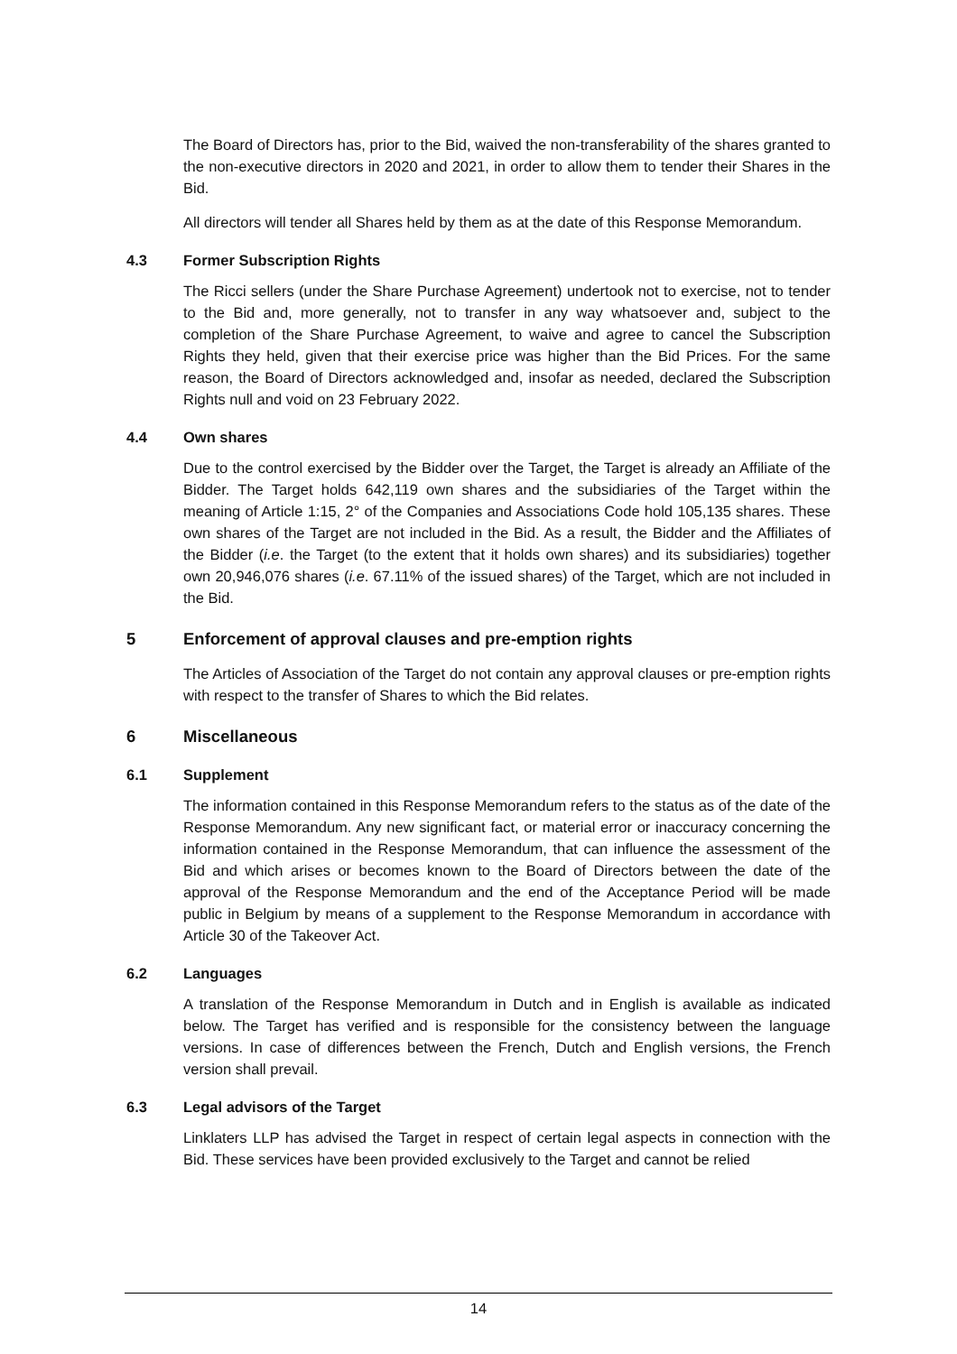The Board of Directors has, prior to the Bid, waived the non-transferability of the shares granted to the non-executive directors in 2020 and 2021, in order to allow them to tender their Shares in the Bid.
All directors will tender all Shares held by them as at the date of this Response Memorandum.
4.3 Former Subscription Rights
The Ricci sellers (under the Share Purchase Agreement) undertook not to exercise, not to tender to the Bid and, more generally, not to transfer in any way whatsoever and, subject to the completion of the Share Purchase Agreement, to waive and agree to cancel the Subscription Rights they held, given that their exercise price was higher than the Bid Prices. For the same reason, the Board of Directors acknowledged and, insofar as needed, declared the Subscription Rights null and void on 23 February 2022.
4.4 Own shares
Due to the control exercised by the Bidder over the Target, the Target is already an Affiliate of the Bidder. The Target holds 642,119 own shares and the subsidiaries of the Target within the meaning of Article 1:15, 2° of the Companies and Associations Code hold 105,135 shares. These own shares of the Target are not included in the Bid. As a result, the Bidder and the Affiliates of the Bidder (i.e. the Target (to the extent that it holds own shares) and its subsidiaries) together own 20,946,076 shares (i.e. 67.11% of the issued shares) of the Target, which are not included in the Bid.
5 Enforcement of approval clauses and pre-emption rights
The Articles of Association of the Target do not contain any approval clauses or pre-emption rights with respect to the transfer of Shares to which the Bid relates.
6 Miscellaneous
6.1 Supplement
The information contained in this Response Memorandum refers to the status as of the date of the Response Memorandum. Any new significant fact, or material error or inaccuracy concerning the information contained in the Response Memorandum, that can influence the assessment of the Bid and which arises or becomes known to the Board of Directors between the date of the approval of the Response Memorandum and the end of the Acceptance Period will be made public in Belgium by means of a supplement to the Response Memorandum in accordance with Article 30 of the Takeover Act.
6.2 Languages
A translation of the Response Memorandum in Dutch and in English is available as indicated below. The Target has verified and is responsible for the consistency between the language versions. In case of differences between the French, Dutch and English versions, the French version shall prevail.
6.3 Legal advisors of the Target
Linklaters LLP has advised the Target in respect of certain legal aspects in connection with the Bid. These services have been provided exclusively to the Target and cannot be relied
14